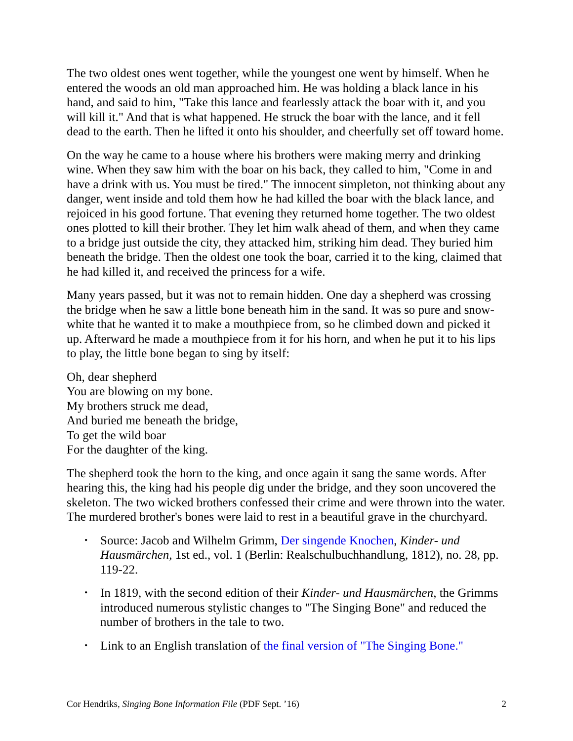The two oldest ones went together, while the youngest one went by himself. When he entered the woods an old man approached him. He was holding a black lance in his hand, and said to him, "Take this lance and fearlessly attack the boar with it, and you will kill it." And that is what happened. He struck the boar with the lance, and it fell dead to the earth. Then he lifted it onto his shoulder, and cheerfully set off toward home.
On the way he came to a house where his brothers were making merry and drinking wine. When they saw him with the boar on his back, they called to him, "Come in and have a drink with us. You must be tired." The innocent simpleton, not thinking about any danger, went inside and told them how he had killed the boar with the black lance, and rejoiced in his good fortune. That evening they returned home together. The two oldest ones plotted to kill their brother. They let him walk ahead of them, and when they came to a bridge just outside the city, they attacked him, striking him dead. They buried him beneath the bridge. Then the oldest one took the boar, carried it to the king, claimed that he had killed it, and received the princess for a wife.
Many years passed, but it was not to remain hidden. One day a shepherd was crossing the bridge when he saw a little bone beneath him in the sand. It was so pure and snow-white that he wanted it to make a mouthpiece from, so he climbed down and picked it up. Afterward he made a mouthpiece from it for his horn, and when he put it to his lips to play, the little bone began to sing by itself:
Oh, dear shepherd
You are blowing on my bone.
My brothers struck me dead,
And buried me beneath the bridge,
To get the wild boar
For the daughter of the king.
The shepherd took the horn to the king, and once again it sang the same words. After hearing this, the king had his people dig under the bridge, and they soon uncovered the skeleton. The two wicked brothers confessed their crime and were thrown into the water. The murdered brother's bones were laid to rest in a beautiful grave in the churchyard.
• Source: Jacob and Wilhelm Grimm, Der singende Knochen, Kinder- und Hausmärchen, 1st ed., vol. 1 (Berlin: Realschulbuchhandlung, 1812), no. 28, pp. 119-22.
• In 1819, with the second edition of their Kinder- und Hausmärchen, the Grimms introduced numerous stylistic changes to "The Singing Bone" and reduced the number of brothers in the tale to two.
• Link to an English translation of the final version of "The Singing Bone."
Cor Hendriks, Singing Bone Information File (PDF Sept. ’16) 2